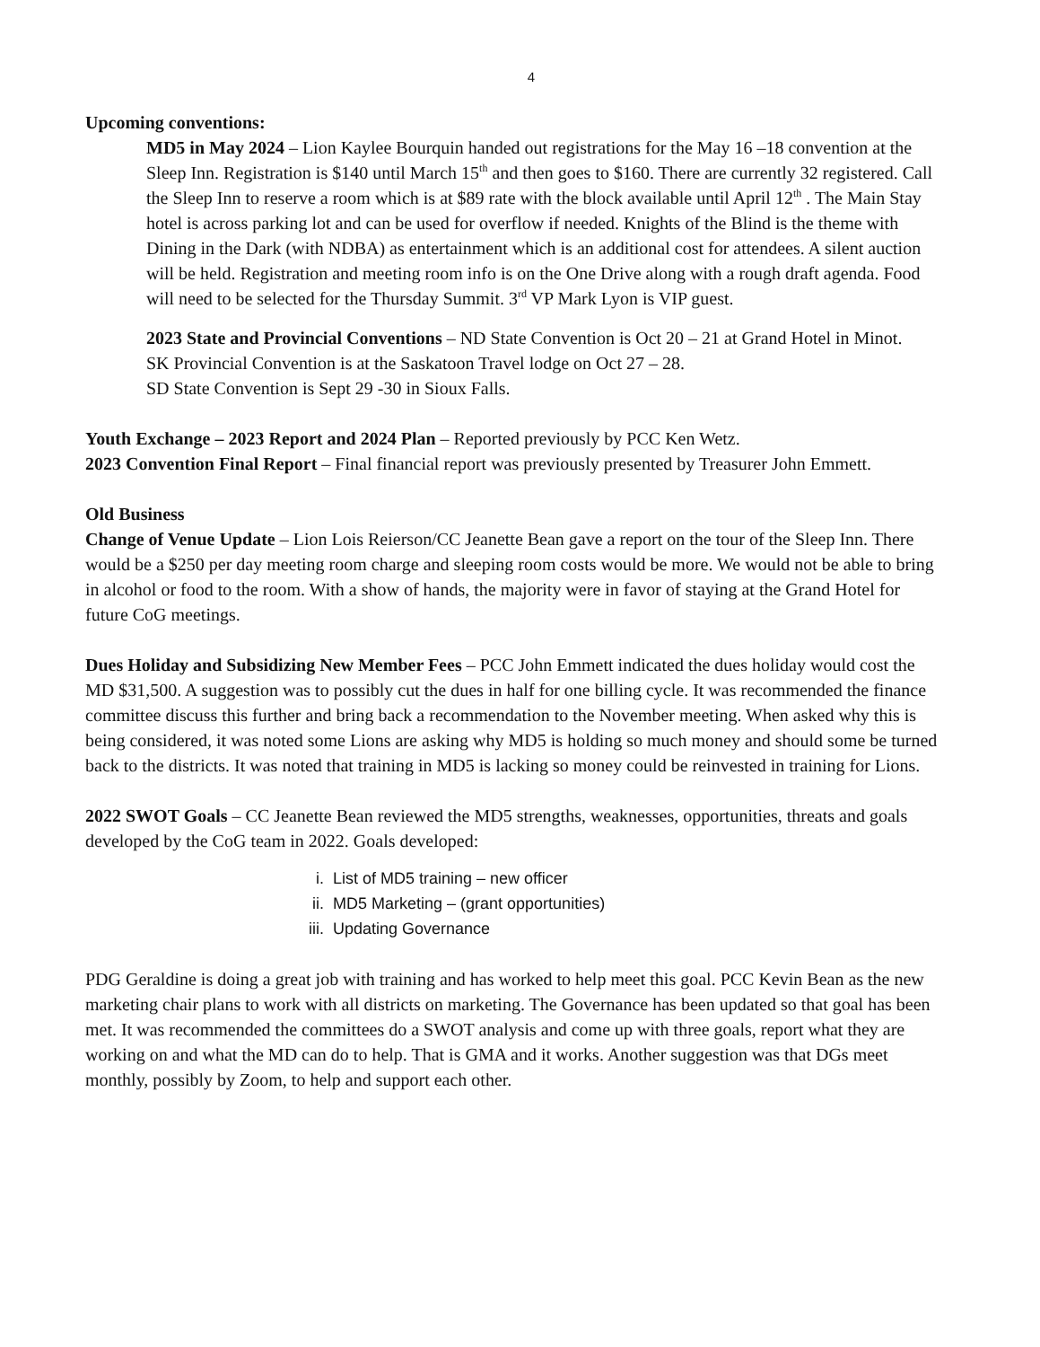4
Upcoming conventions:
MD5 in May 2024 – Lion Kaylee Bourquin handed out registrations for the May 16 –18 convention at the Sleep Inn. Registration is $140 until March 15<sup>th</sup> and then goes to $160. There are currently 32 registered. Call the Sleep Inn to reserve a room which is at $89 rate with the block available until April 12<sup>th</sup> . The Main Stay hotel is across parking lot and can be used for overflow if needed. Knights of the Blind is the theme with Dining in the Dark (with NDBA) as entertainment which is an additional cost for attendees. A silent auction will be held. Registration and meeting room info is on the One Drive along with a rough draft agenda. Food will need to be selected for the Thursday Summit. 3<sup>rd</sup> VP Mark Lyon is VIP guest.
2023 State and Provincial Conventions – ND State Convention is Oct 20 – 21 at Grand Hotel in Minot.
SK Provincial Convention is at the Saskatoon Travel lodge on Oct 27 – 28.
SD State Convention is Sept 29 -30 in Sioux Falls.
Youth Exchange – 2023 Report and 2024 Plan – Reported previously by PCC Ken Wetz.
2023 Convention Final Report – Final financial report was previously presented by Treasurer John Emmett.
Old Business
Change of Venue Update – Lion Lois Reierson/CC Jeanette Bean gave a report on the tour of the Sleep Inn. There would be a $250 per day meeting room charge and sleeping room costs would be more. We would not be able to bring in alcohol or food to the room. With a show of hands, the majority were in favor of staying at the Grand Hotel for future CoG meetings.
Dues Holiday and Subsidizing New Member Fees – PCC John Emmett indicated the dues holiday would cost the MD $31,500. A suggestion was to possibly cut the dues in half for one billing cycle. It was recommended the finance committee discuss this further and bring back a recommendation to the November meeting. When asked why this is being considered, it was noted some Lions are asking why MD5 is holding so much money and should some be turned back to the districts. It was noted that training in MD5 is lacking so money could be reinvested in training for Lions.
2022 SWOT Goals – CC Jeanette Bean reviewed the MD5 strengths, weaknesses, opportunities, threats and goals developed by the CoG team in 2022. Goals developed:
i. List of MD5 training – new officer
ii. MD5 Marketing – (grant opportunities)
iii. Updating Governance
PDG Geraldine is doing a great job with training and has worked to help meet this goal. PCC Kevin Bean as the new marketing chair plans to work with all districts on marketing. The Governance has been updated so that goal has been met. It was recommended the committees do a SWOT analysis and come up with three goals, report what they are working on and what the MD can do to help. That is GMA and it works. Another suggestion was that DGs meet monthly, possibly by Zoom, to help and support each other.